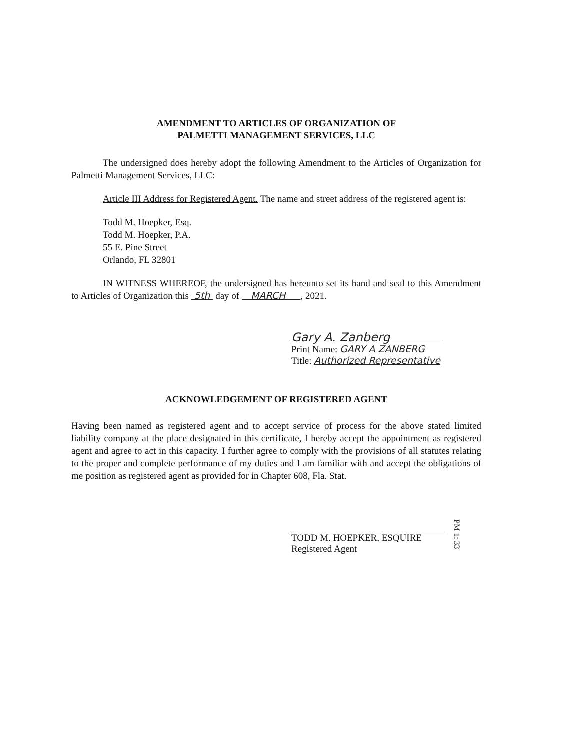AMENDMENT TO ARTICLES OF ORGANIZATION OF
PALMETTI MANAGEMENT SERVICES, LLC
The undersigned does hereby adopt the following Amendment to the Articles of Organization for Palmetti Management Services, LLC:
Article III Address for Registered Agent. The name and street address of the registered agent is:
Todd M. Hoepker, Esq.
Todd M. Hoepker, P.A.
55 E. Pine Street
Orlando, FL 32801
IN WITNESS WHEREOF, the undersigned has hereunto set its hand and seal to this Amendment to Articles of Organization this 5th day of MARCH , 2021.
Gary A. Zanberg
Print Name: GARY A ZANBERG
Title: Authorized Representative
ACKNOWLEDGEMENT OF REGISTERED AGENT
Having been named as registered agent and to accept service of process for the above stated limited liability company at the place designated in this certificate, I hereby accept the appointment as registered agent and agree to act in this capacity. I further agree to comply with the provisions of all statutes relating to the proper and complete performance of my duties and I am familiar with and accept the obligations of me position as registered agent as provided for in Chapter 608, Fla. Stat.
TODD M. HOEPKER, ESQUIRE
Registered Agent
PM 1: 33